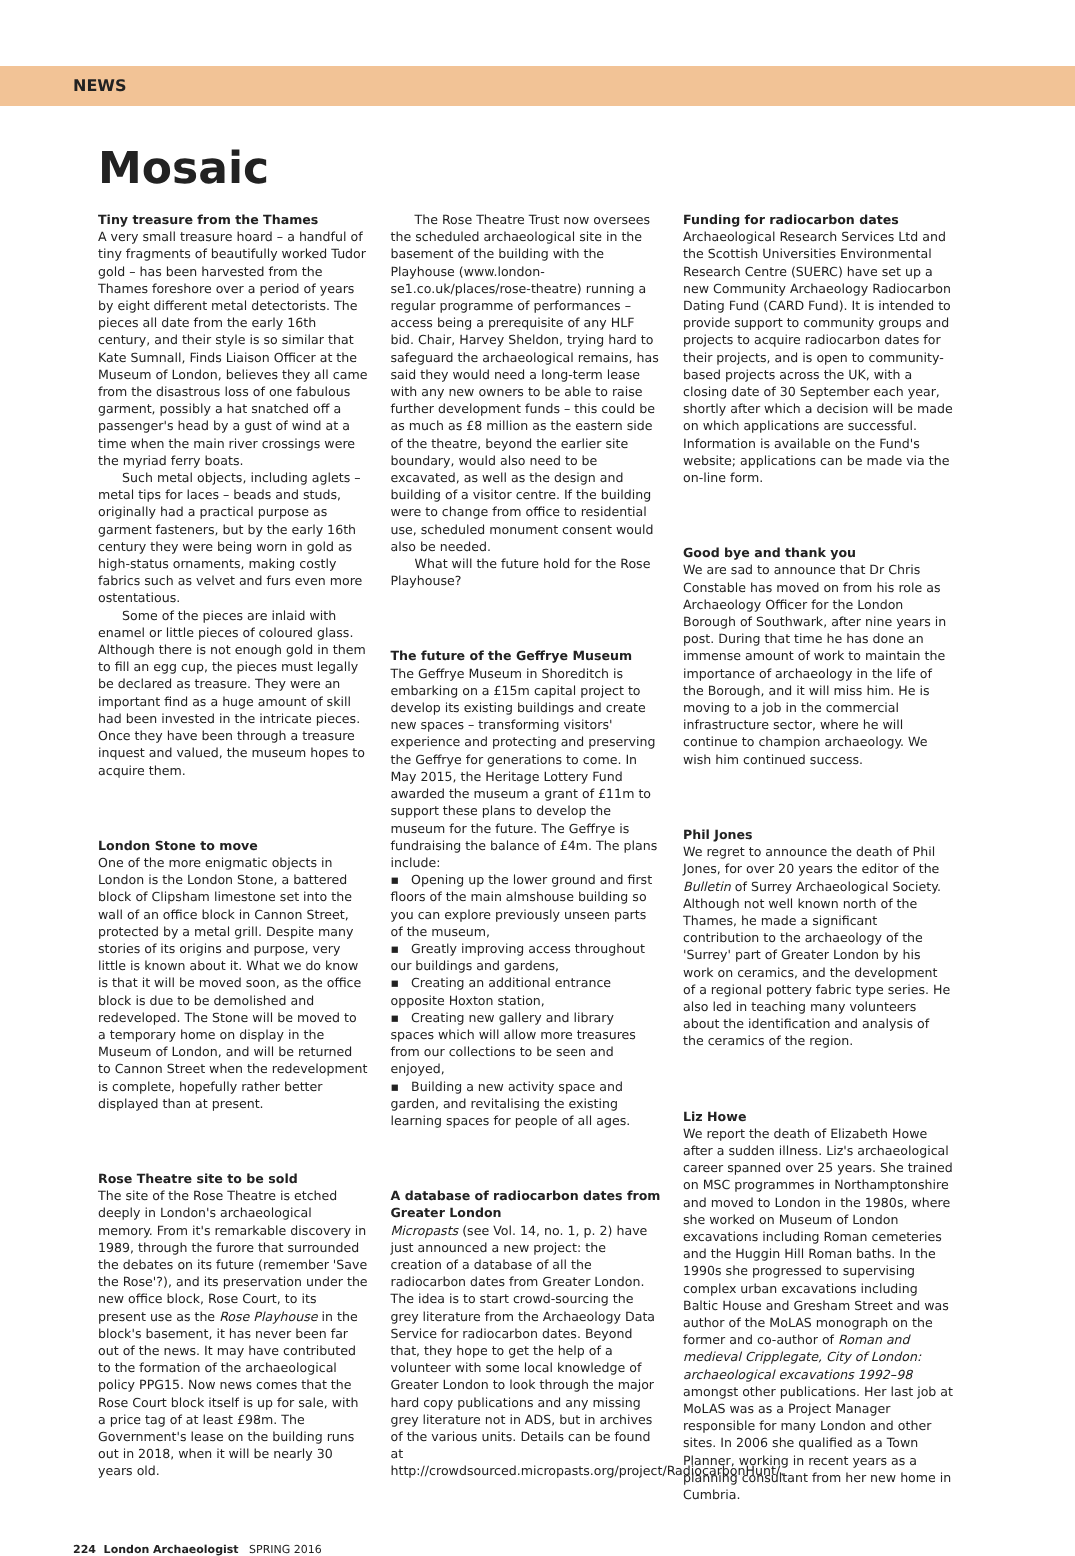NEWS
Mosaic
Tiny treasure from the Thames
A very small treasure hoard – a handful of tiny fragments of beautifully worked Tudor gold – has been harvested from the Thames foreshore over a period of years by eight different metal detectorists. The pieces all date from the early 16th century, and their style is so similar that Kate Sumnall, Finds Liaison Officer at the Museum of London, believes they all came from the disastrous loss of one fabulous garment, possibly a hat snatched off a passenger's head by a gust of wind at a time when the main river crossings were the myriad ferry boats.
Such metal objects, including aglets – metal tips for laces – beads and studs, originally had a practical purpose as garment fasteners, but by the early 16th century they were being worn in gold as high-status ornaments, making costly fabrics such as velvet and furs even more ostentatious.
Some of the pieces are inlaid with enamel or little pieces of coloured glass. Although there is not enough gold in them to fill an egg cup, the pieces must legally be declared as treasure. They were an important find as a huge amount of skill had been invested in the intricate pieces. Once they have been through a treasure inquest and valued, the museum hopes to acquire them.
London Stone to move
One of the more enigmatic objects in London is the London Stone, a battered block of Clipsham limestone set into the wall of an office block in Cannon Street, protected by a metal grill. Despite many stories of its origins and purpose, very little is known about it. What we do know is that it will be moved soon, as the office block is due to be demolished and redeveloped. The Stone will be moved to a temporary home on display in the Museum of London, and will be returned to Cannon Street when the redevelopment is complete, hopefully rather better displayed than at present.
Rose Theatre site to be sold
The site of the Rose Theatre is etched deeply in London's archaeological memory. From it's remarkable discovery in 1989, through the furore that surrounded the debates on its future (remember 'Save the Rose'?), and its preservation under the new office block, Rose Court, to its present use as the Rose Playhouse in the block's basement, it has never been far out of the news. It may have contributed to the formation of the archaeological policy PPG15. Now news comes that the Rose Court block itself is up for sale, with a price tag of at least £98m. The Government's lease on the building runs out in 2018, when it will be nearly 30 years old.
The Rose Theatre Trust now oversees the scheduled archaeological site in the basement of the building with the Playhouse (www.london-se1.co.uk/places/rose-theatre) running a regular programme of performances – access being a prerequisite of any HLF bid. Chair, Harvey Sheldon, trying hard to safeguard the archaeological remains, has said they would need a long-term lease with any new owners to be able to raise further development funds – this could be as much as £8 million as the eastern side of the theatre, beyond the earlier site boundary, would also need to be excavated, as well as the design and building of a visitor centre. If the building were to change from office to residential use, scheduled monument consent would also be needed.
What will the future hold for the Rose Playhouse?
The future of the Geffrye Museum
The Geffrye Museum in Shoreditch is embarking on a £15m capital project to develop its existing buildings and create new spaces – transforming visitors' experience and protecting and preserving the Geffrye for generations to come. In May 2015, the Heritage Lottery Fund awarded the museum a grant of £11m to support these plans to develop the museum for the future. The Geffrye is fundraising the balance of £4m. The plans include:
▪ Opening up the lower ground and first floors of the main almshouse building so you can explore previously unseen parts of the museum,
▪ Greatly improving access throughout our buildings and gardens,
▪ Creating an additional entrance opposite Hoxton station,
▪ Creating new gallery and library spaces which will allow more treasures from our collections to be seen and enjoyed,
▪ Building a new activity space and garden, and revitalising the existing learning spaces for people of all ages.
A database of radiocarbon dates from Greater London
Micropasts (see Vol. 14, no. 1, p. 2) have just announced a new project: the creation of a database of all the radiocarbon dates from Greater London. The idea is to start crowd-sourcing the grey literature from the Archaeology Data Service for radiocarbon dates. Beyond that, they hope to get the help of a volunteer with some local knowledge of Greater London to look through the major hard copy publications and any missing grey literature not in ADS, but in archives of the various units. Details can be found at http://crowdsourced.micropasts.org/project/RadiocarbonHunt/.
Funding for radiocarbon dates
Archaeological Research Services Ltd and the Scottish Universities Environmental Research Centre (SUERC) have set up a new Community Archaeology Radiocarbon Dating Fund (CARD Fund). It is intended to provide support to community groups and projects to acquire radiocarbon dates for their projects, and is open to community-based projects across the UK, with a closing date of 30 September each year, shortly after which a decision will be made on which applications are successful. Information is available on the Fund's website; applications can be made via the on-line form.
Good bye and thank you
We are sad to announce that Dr Chris Constable has moved on from his role as Archaeology Officer for the London Borough of Southwark, after nine years in post. During that time he has done an immense amount of work to maintain the importance of archaeology in the life of the Borough, and it will miss him. He is moving to a job in the commercial infrastructure sector, where he will continue to champion archaeology. We wish him continued success.
Phil Jones
We regret to announce the death of Phil Jones, for over 20 years the editor of the Bulletin of Surrey Archaeological Society. Although not well known north of the Thames, he made a significant contribution to the archaeology of the 'Surrey' part of Greater London by his work on ceramics, and the development of a regional pottery fabric type series. He also led in teaching many volunteers about the identification and analysis of the ceramics of the region.
Liz Howe
We report the death of Elizabeth Howe after a sudden illness. Liz's archaeological career spanned over 25 years. She trained on MSC programmes in Northamptonshire and moved to London in the 1980s, where she worked on Museum of London excavations including Roman cemeteries and the Huggin Hill Roman baths. In the 1990s she progressed to supervising complex urban excavations including Baltic House and Gresham Street and was author of the MoLAS monograph on the former and co-author of Roman and medieval Cripplegate, City of London: archaeological excavations 1992–98 amongst other publications. Her last job at MoLAS was as a Project Manager responsible for many London and other sites. In 2006 she qualified as a Town Planner, working in recent years as a planning consultant from her new home in Cumbria.
224 London Archaeologist SPRING 2016